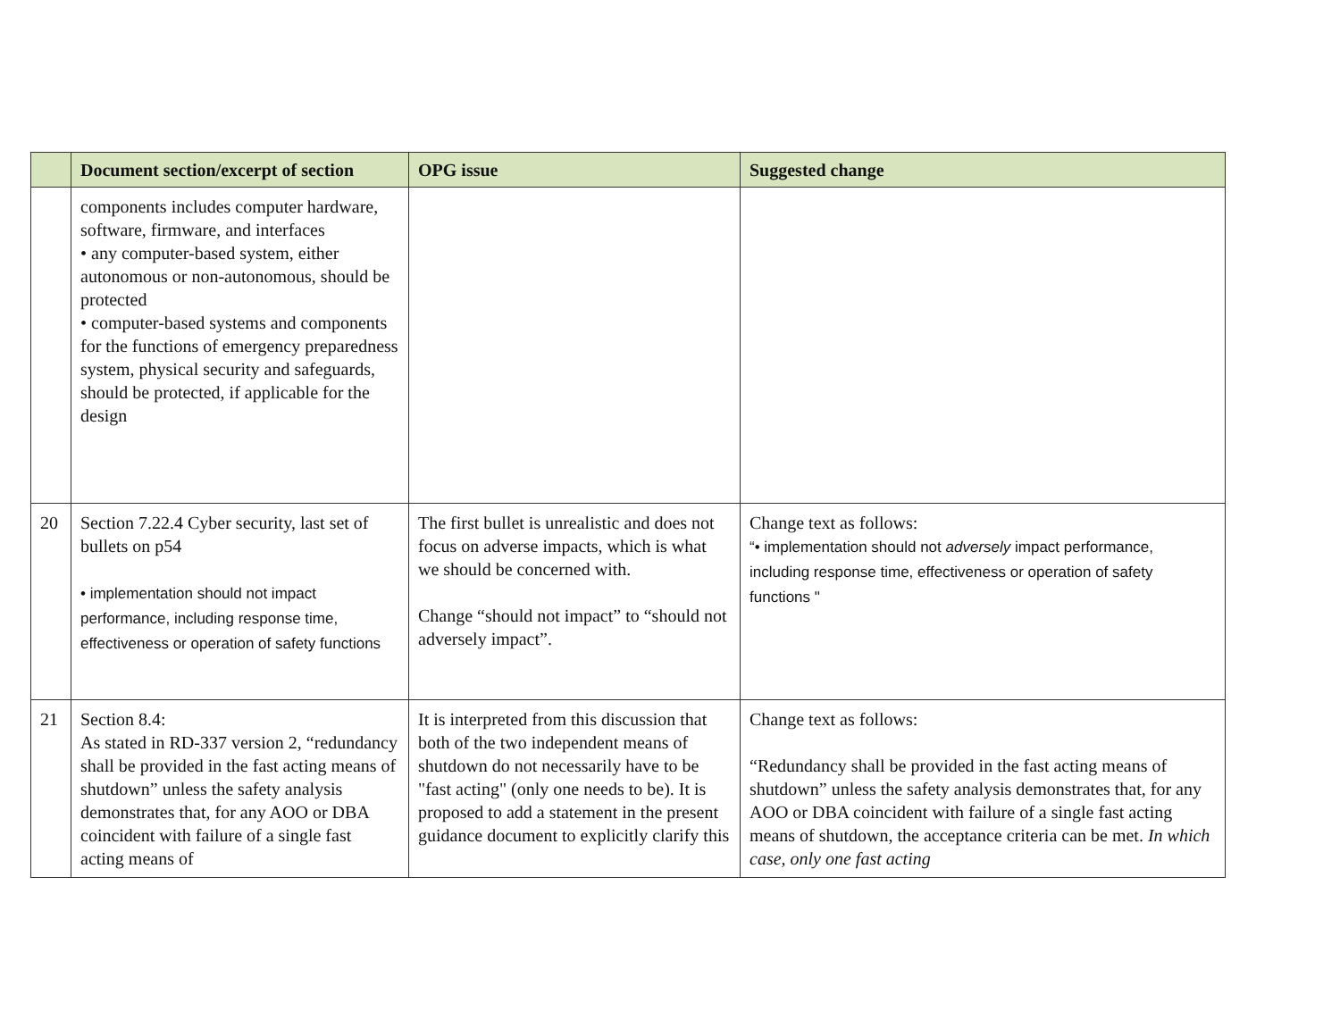| | Document section/excerpt of section | OPG issue | Suggested change |
| --- | --- | --- | --- |
| | components includes computer hardware, software, firmware, and interfaces • any computer-based system, either autonomous or non-autonomous, should be protected • computer-based systems and components for the functions of emergency preparedness system, physical security and safeguards, should be protected, if applicable for the design | | |
| 20 | Section 7.22.4 Cyber security, last set of bullets on p54 • implementation should not impact performance, including response time, effectiveness or operation of safety functions | The first bullet is unrealistic and does not focus on adverse impacts, which is what we should be concerned with. Change “should not impact” to “should not adversely impact”. | Change text as follows: “• implementation should not adversely impact performance, including response time, effectiveness or operation of safety functions " |
| 21 | Section 8.4: As stated in RD-337 version 2, “redundancy shall be provided in the fast acting means of shutdown” unless the safety analysis demonstrates that, for any AOO or DBA coincident with failure of a single fast acting means of | It is interpreted from this discussion that both of the two independent means of shutdown do not necessarily have to be "fast acting" (only one needs to be). It is proposed to add a statement in the present guidance document to explicitly clarify this | Change text as follows: “Redundancy shall be provided in the fast acting means of shutdown” unless the safety analysis demonstrates that, for any AOO or DBA coincident with failure of a single fast acting means of shutdown, the acceptance criteria can be met. In which case, only one fast acting |